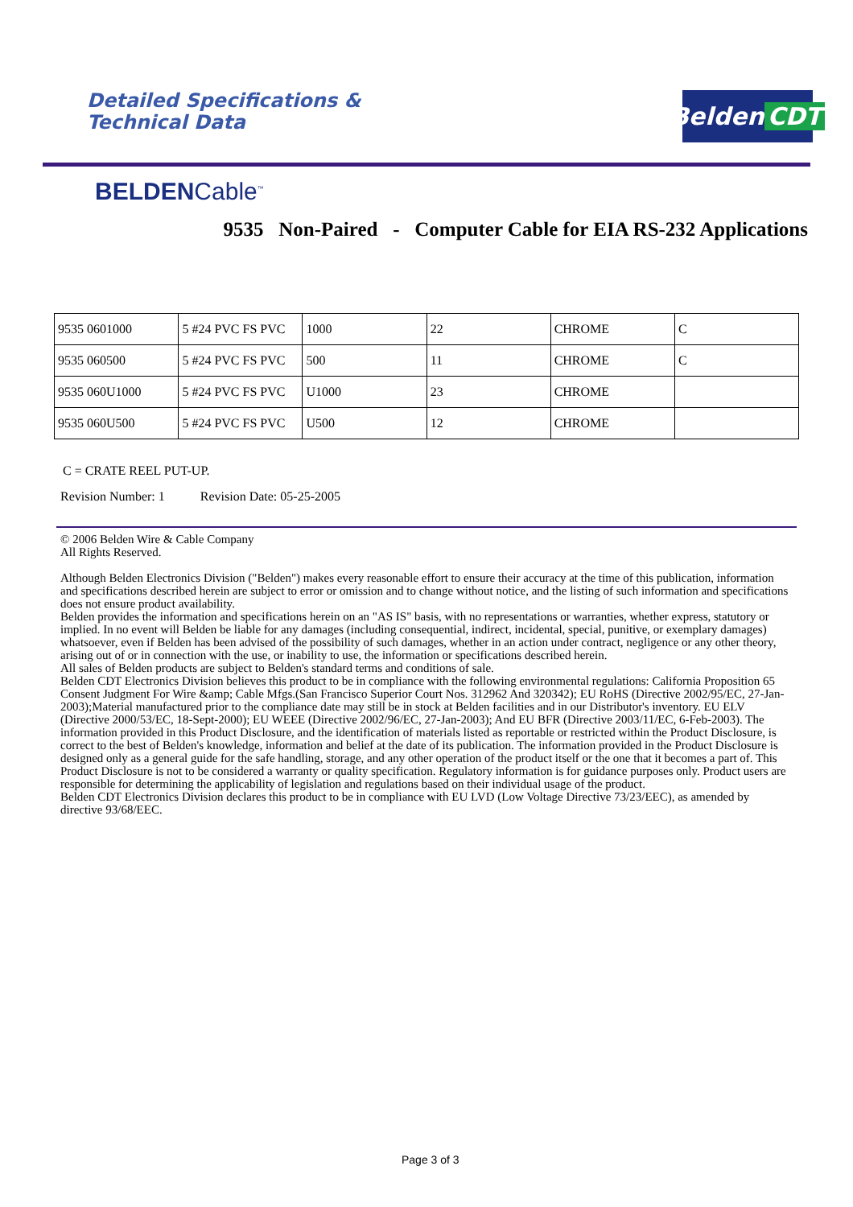Detailed Specifications &
Technical Data
Belden CDT
BELDENCable<sup>™</sup>
9535 Non-Paired - Computer Cable for EIA RS-232 Applications
| 9535 0601000 | 5 #24 PVC FS PVC | 1000 | 22 | CHROME | C |
| 9535 060500 | 5 #24 PVC FS PVC | 500 | 11 | CHROME | C |
| 9535 060U1000 | 5 #24 PVC FS PVC | U1000 | 23 | CHROME | |
| 9535 060U500 | 5 #24 PVC FS PVC | U500 | 12 | CHROME | |
C = CRATE REEL PUT-UP.
Revision Number: 1 Revision Date: 05-25-2005
© 2006 Belden Wire & Cable Company
All Rights Reserved.
Although Belden Electronics Division ("Belden") makes every reasonable effort to ensure their accuracy at the time of this publication, information and specifications described herein are subject to error or omission and to change without notice, and the listing of such information and specifications does not ensure product availability.
Belden provides the information and specifications herein on an "AS IS" basis, with no representations or warranties, whether express, statutory or implied. In no event will Belden be liable for any damages (including consequential, indirect, incidental, special, punitive, or exemplary damages) whatsoever, even if Belden has been advised of the possibility of such damages, whether in an action under contract, negligence or any other theory, arising out of or in connection with the use, or inability to use, the information or specifications described herein.
All sales of Belden products are subject to Belden's standard terms and conditions of sale.
Belden CDT Electronics Division believes this product to be in compliance with the following environmental regulations: California Proposition 65 Consent Judgment For Wire &amp; Cable Mfgs.(San Francisco Superior Court Nos. 312962 And 320342); EU RoHS (Directive 2002/95/EC, 27-Jan-2003);Material manufactured prior to the compliance date may still be in stock at Belden facilities and in our Distributor's inventory. EU ELV (Directive 2000/53/EC, 18-Sept-2000); EU WEEE (Directive 2002/96/EC, 27-Jan-2003); And EU BFR (Directive 2003/11/EC, 6-Feb-2003). The information provided in this Product Disclosure, and the identification of materials listed as reportable or restricted within the Product Disclosure, is correct to the best of Belden's knowledge, information and belief at the date of its publication. The information provided in the Product Disclosure is designed only as a general guide for the safe handling, storage, and any other operation of the product itself or the one that it becomes a part of. This Product Disclosure is not to be considered a warranty or quality specification. Regulatory information is for guidance purposes only. Product users are responsible for determining the applicability of legislation and regulations based on their individual usage of the product.
Belden CDT Electronics Division declares this product to be in compliance with EU LVD (Low Voltage Directive 73/23/EEC), as amended by directive 93/68/EEC.
Page 3 of 3